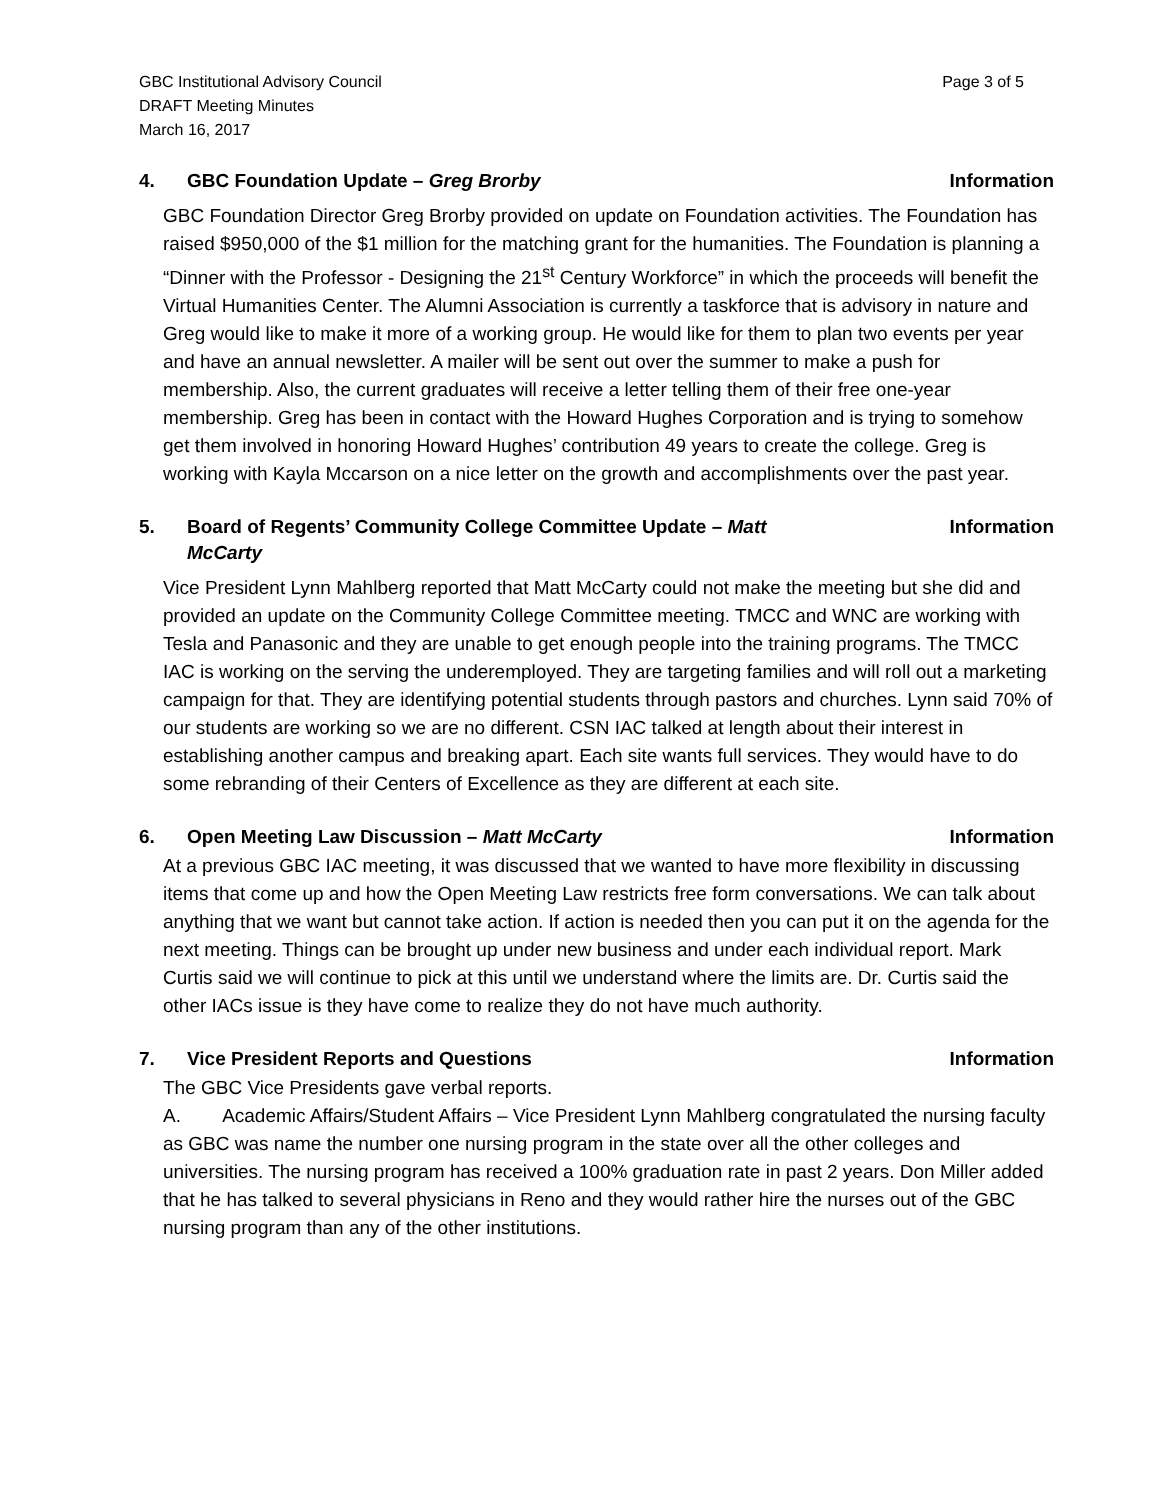GBC Institutional Advisory Council
DRAFT Meeting Minutes
March 16, 2017
Page 3 of 5
4. GBC Foundation Update – Greg Brorby
Information
GBC Foundation Director Greg Brorby provided on update on Foundation activities. The Foundation has raised $950,000 of the $1 million for the matching grant for the humanities. The Foundation is planning a “Dinner with the Professor - Designing the 21<sup>st</sup> Century Workforce” in which the proceeds will benefit the Virtual Humanities Center. The Alumni Association is currently a taskforce that is advisory in nature and Greg would like to make it more of a working group. He would like for them to plan two events per year and have an annual newsletter. A mailer will be sent out over the summer to make a push for membership. Also, the current graduates will receive a letter telling them of their free one-year membership. Greg has been in contact with the Howard Hughes Corporation and is trying to somehow get them involved in honoring Howard Hughes’ contribution 49 years to create the college. Greg is working with Kayla Mccarson on a nice letter on the growth and accomplishments over the past year.
5. Board of Regents’ Community College Committee Update – Matt
McCarty
Information
Vice President Lynn Mahlberg reported that Matt McCarty could not make the meeting but she did and provided an update on the Community College Committee meeting. TMCC and WNC are working with Tesla and Panasonic and they are unable to get enough people into the training programs. The TMCC IAC is working on the serving the underemployed. They are targeting families and will roll out a marketing campaign for that. They are identifying potential students through pastors and churches. Lynn said 70% of our students are working so we are no different. CSN IAC talked at length about their interest in establishing another campus and breaking apart. Each site wants full services. They would have to do some rebranding of their Centers of Excellence as they are different at each site.
6. Open Meeting Law Discussion – Matt McCarty
Information
At a previous GBC IAC meeting, it was discussed that we wanted to have more flexibility in discussing items that come up and how the Open Meeting Law restricts free form conversations. We can talk about anything that we want but cannot take action. If action is needed then you can put it on the agenda for the next meeting. Things can be brought up under new business and under each individual report. Mark Curtis said we will continue to pick at this until we understand where the limits are. Dr. Curtis said the other IACs issue is they have come to realize they do not have much authority.
7. Vice President Reports and Questions
Information
The GBC Vice Presidents gave verbal reports.
A. Academic Affairs/Student Affairs – Vice President Lynn Mahlberg congratulated the nursing faculty as GBC was name the number one nursing program in the state over all the other colleges and universities. The nursing program has received a 100% graduation rate in past 2 years. Don Miller added that he has talked to several physicians in Reno and they would rather hire the nurses out of the GBC nursing program than any of the other institutions.